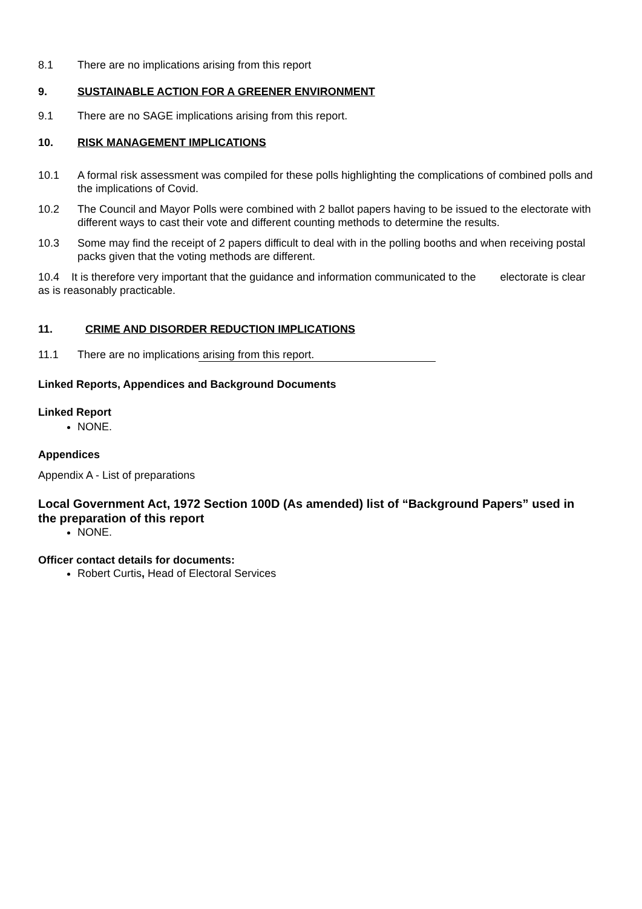8.1 There are no implications arising from this report
9. SUSTAINABLE ACTION FOR A GREENER ENVIRONMENT
9.1 There are no SAGE implications arising from this report.
10. RISK MANAGEMENT IMPLICATIONS
10.1 A formal risk assessment was compiled for these polls highlighting the complications of combined polls and the implications of Covid.
10.2 The Council and Mayor Polls were combined with 2 ballot papers having to be issued to the electorate with different ways to cast their vote and different counting methods to determine the results.
10.3 Some may find the receipt of 2 papers difficult to deal with in the polling booths and when receiving postal packs given that the voting methods are different.
10.4 It is therefore very important that the guidance and information communicated to the electorate is clear as is reasonably practicable.
11. CRIME AND DISORDER REDUCTION IMPLICATIONS
11.1 There are no implications arising from this report.
Linked Reports, Appendices and Background Documents
Linked Report
NONE.
Appendices
Appendix A - List of preparations
Local Government Act, 1972 Section 100D (As amended) list of “Background Papers” used in the preparation of this report
NONE.
Officer contact details for documents:
Robert Curtis, Head of Electoral Services